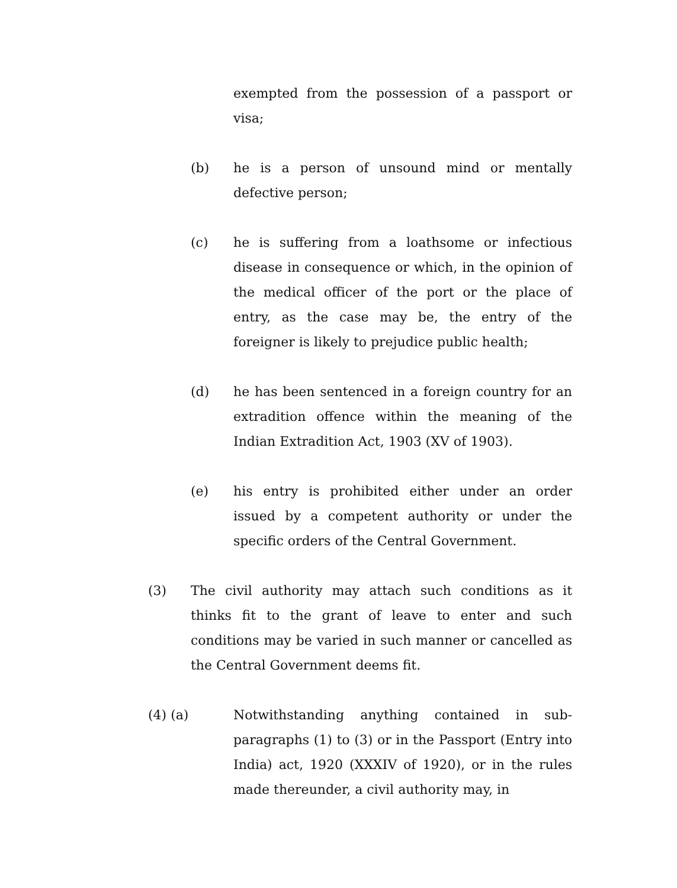exempted from the possession of a passport or visa;
(b) he is a person of unsound mind or mentally defective person;
(c) he is suffering from a loathsome or infectious disease in consequence or which, in the opinion of the medical officer of the port or the place of entry, as the case may be, the entry of the foreigner is likely to prejudice public health;
(d) he has been sentenced in a foreign country for an extradition offence within the meaning of the Indian Extradition Act, 1903 (XV of 1903).
(e) his entry is prohibited either under an order issued by a competent authority or under the specific orders of the Central Government.
(3) The civil authority may attach such conditions as it thinks fit to the grant of leave to enter and such conditions may be varied in such manner or cancelled as the Central Government deems fit.
(4) (a) Notwithstanding anything contained in sub-paragraphs (1) to (3) or in the Passport (Entry into India) act, 1920 (XXXIV of 1920), or in the rules made thereunder, a civil authority may, in